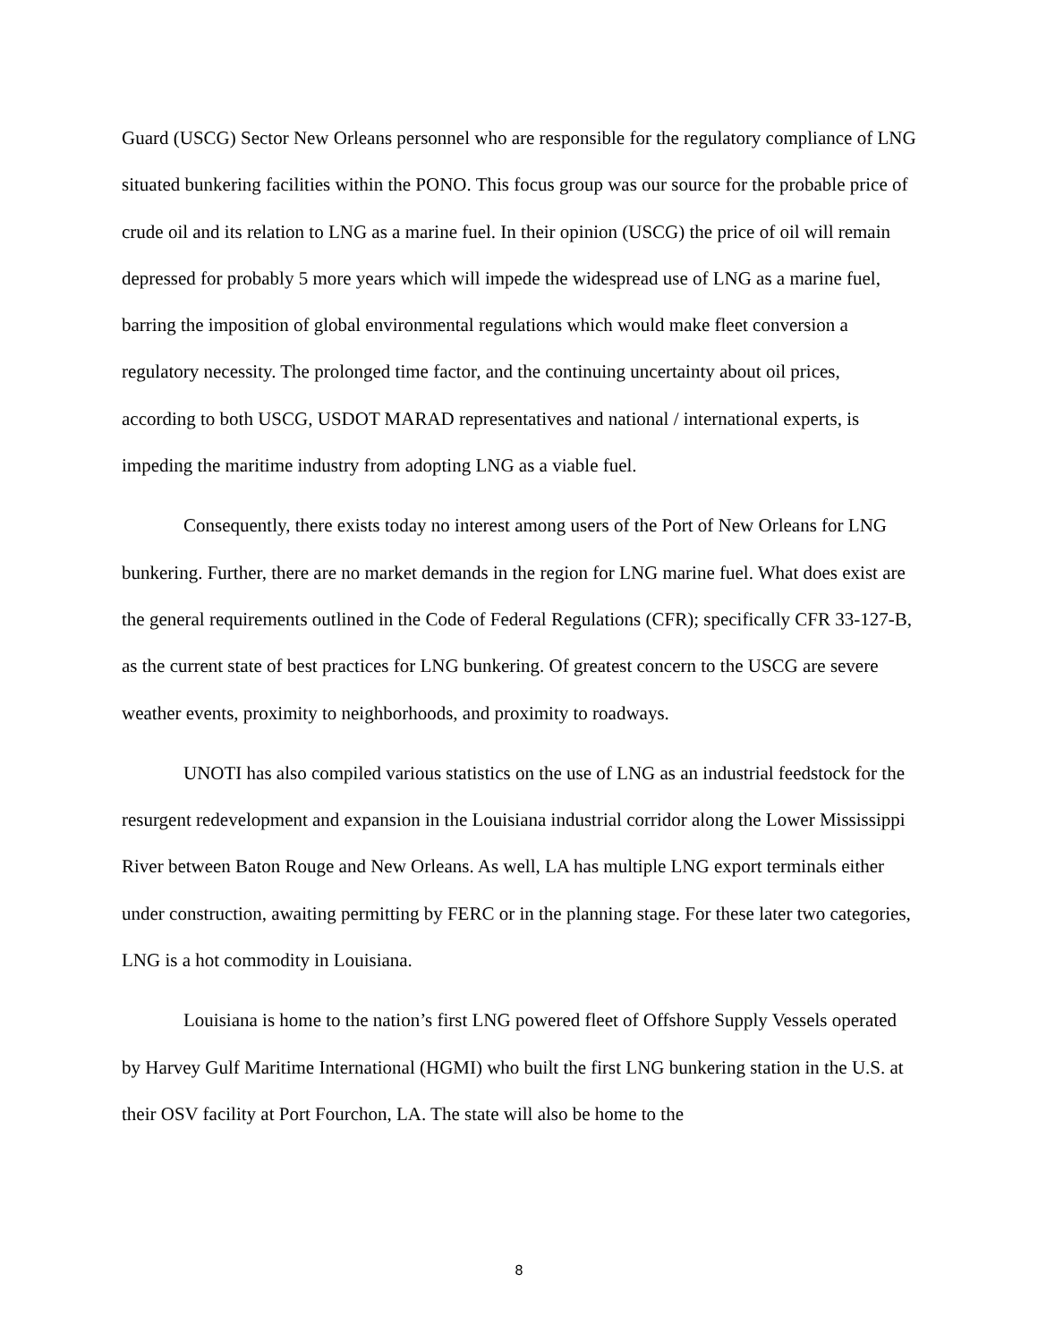Guard (USCG) Sector New Orleans personnel who are responsible for the regulatory compliance of LNG situated bunkering facilities within the PONO. This focus group was our source for the probable price of crude oil and its relation to LNG as a marine fuel. In their opinion (USCG) the price of oil will remain depressed for probably 5 more years which will impede the widespread use of LNG as a marine fuel, barring the imposition of global environmental regulations which would make fleet conversion a regulatory necessity. The prolonged time factor, and the continuing uncertainty about oil prices, according to both USCG, USDOT MARAD representatives and national / international experts, is impeding the maritime industry from adopting LNG as a viable fuel.
Consequently, there exists today no interest among users of the Port of New Orleans for LNG bunkering. Further, there are no market demands in the region for LNG marine fuel. What does exist are the general requirements outlined in the Code of Federal Regulations (CFR); specifically CFR 33-127-B, as the current state of best practices for LNG bunkering. Of greatest concern to the USCG are severe weather events, proximity to neighborhoods, and proximity to roadways.
UNOTI has also compiled various statistics on the use of LNG as an industrial feedstock for the resurgent redevelopment and expansion in the Louisiana industrial corridor along the Lower Mississippi River between Baton Rouge and New Orleans. As well, LA has multiple LNG export terminals either under construction, awaiting permitting by FERC or in the planning stage. For these later two categories, LNG is a hot commodity in Louisiana.
Louisiana is home to the nation’s first LNG powered fleet of Offshore Supply Vessels operated by Harvey Gulf Maritime International (HGMI) who built the first LNG bunkering station in the U.S. at their OSV facility at Port Fourchon, LA. The state will also be home to the
8